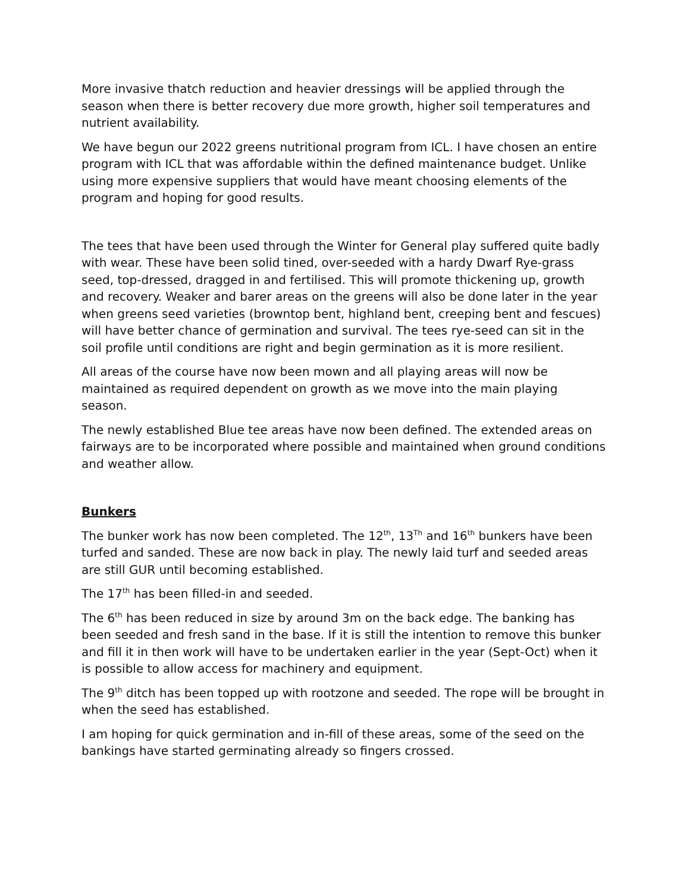More invasive thatch reduction and heavier dressings will be applied through the season when there is better recovery due more growth, higher soil temperatures and nutrient availability.
We have begun our 2022 greens nutritional program from ICL. I have chosen an entire program with ICL that was affordable within the defined maintenance budget. Unlike using more expensive suppliers that would have meant choosing elements of the program and hoping for good results.
The tees that have been used through the Winter for General play suffered quite badly with wear. These have been solid tined, over-seeded with a hardy Dwarf Rye-grass seed, top-dressed, dragged in and fertilised. This will promote thickening up, growth and recovery. Weaker and barer areas on the greens will also be done later in the year when greens seed varieties (browntop bent, highland bent, creeping bent and fescues) will have better chance of germination and survival. The tees rye-seed can sit in the soil profile until conditions are right and begin germination as it is more resilient.
All areas of the course have now been mown and all playing areas will now be maintained as required dependent on growth as we move into the main playing season.
The newly established Blue tee areas have now been defined. The extended areas on fairways are to be incorporated where possible and maintained when ground conditions and weather allow.
Bunkers
The bunker work has now been completed. The 12<sup>th</sup>, 13<sup>Th</sup> and 16<sup>th</sup> bunkers have been turfed and sanded. These are now back in play. The newly laid turf and seeded areas are still GUR until becoming established.
The 17<sup>th</sup> has been filled-in and seeded.
The 6<sup>th</sup> has been reduced in size by around 3m on the back edge. The banking has been seeded and fresh sand in the base. If it is still the intention to remove this bunker and fill it in then work will have to be undertaken earlier in the year (Sept-Oct) when it is possible to allow access for machinery and equipment.
The 9<sup>th</sup> ditch has been topped up with rootzone and seeded. The rope will be brought in when the seed has established.
I am hoping for quick germination and in-fill of these areas, some of the seed on the bankings have started germinating already so fingers crossed.